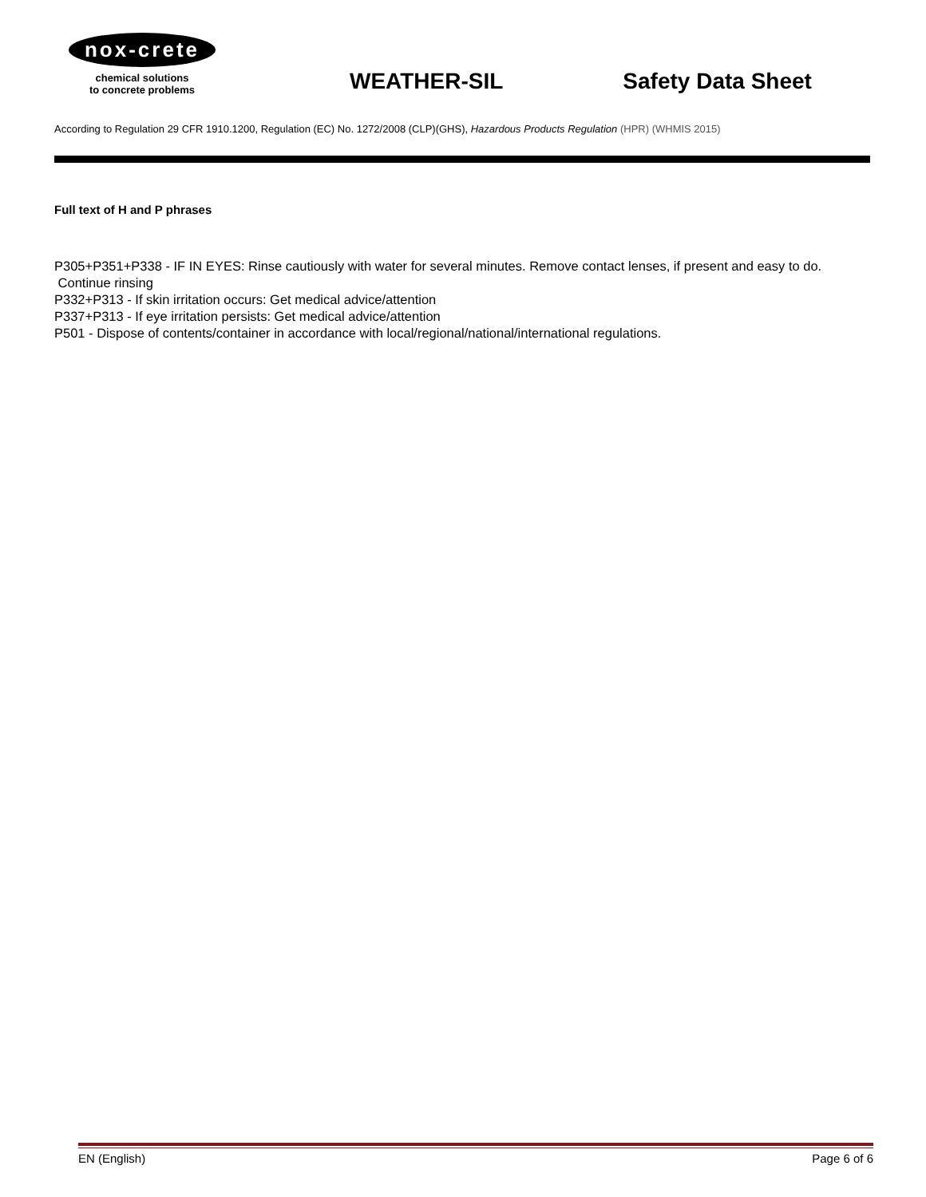nox-crete
chemical solutions
to concrete problems
WEATHER-SIL
Safety Data Sheet
According to Regulation 29 CFR 1910.1200, Regulation (EC) No. 1272/2008 (CLP)(GHS), Hazardous Products Regulation (HPR) (WHMIS 2015)
Full text of H and P phrases
P305+P351+P338 - IF IN EYES: Rinse cautiously with water for several minutes. Remove contact lenses, if present and easy to do. Continue rinsing
P332+P313 - If skin irritation occurs: Get medical advice/attention
P337+P313 - If eye irritation persists: Get medical advice/attention
P501 - Dispose of contents/container in accordance with local/regional/national/international regulations.
EN (English) Page 6 of 6